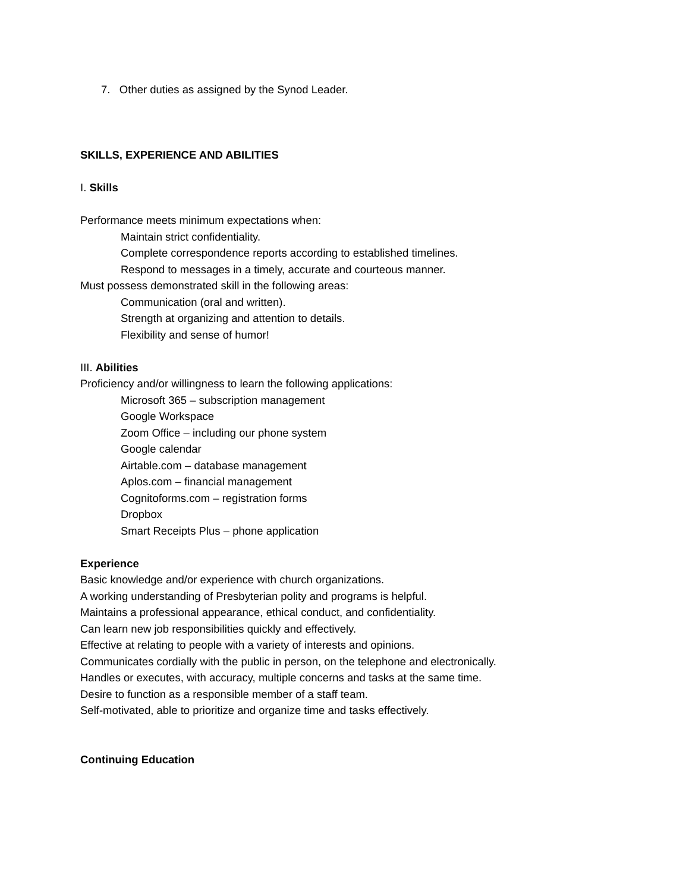7. Other duties as assigned by the Synod Leader.
SKILLS, EXPERIENCE AND ABILITIES
I. Skills
Performance meets minimum expectations when:
Maintain strict confidentiality.
Complete correspondence reports according to established timelines.
Respond to messages in a timely, accurate and courteous manner.
Must possess demonstrated skill in the following areas:
Communication (oral and written).
Strength at organizing and attention to details.
Flexibility and sense of humor!
III. Abilities
Proficiency and/or willingness to learn the following applications:
Microsoft 365 – subscription management
Google Workspace
Zoom Office – including our phone system
Google calendar
Airtable.com – database management
Aplos.com – financial management
Cognitoforms.com – registration forms
Dropbox
Smart Receipts Plus – phone application
Experience
Basic knowledge and/or experience with church organizations.
A working understanding of Presbyterian polity and programs is helpful.
Maintains a professional appearance, ethical conduct, and confidentiality.
Can learn new job responsibilities quickly and effectively.
Effective at relating to people with a variety of interests and opinions.
Communicates cordially with the public in person, on the telephone and electronically.
Handles or executes, with accuracy, multiple concerns and tasks at the same time.
Desire to function as a responsible member of a staff team.
Self-motivated, able to prioritize and organize time and tasks effectively.
Continuing Education